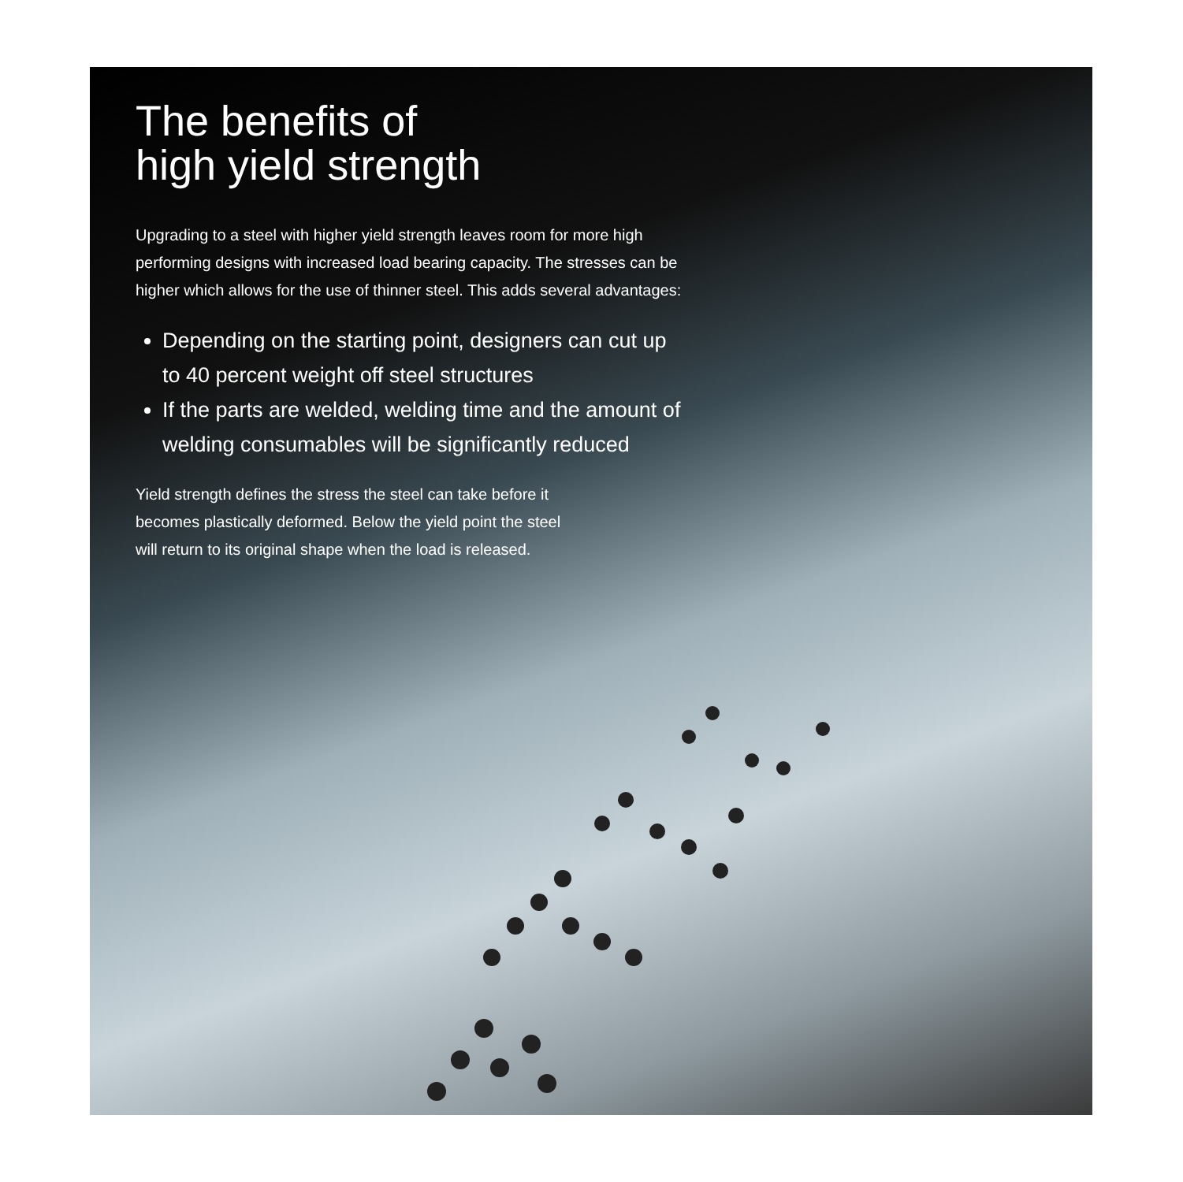The benefits of
high yield strength
Upgrading to a steel with higher yield strength leaves room for more high performing designs with increased load bearing capacity. The stresses can be higher which allows for the use of thinner steel. This adds several advantages:
Depending on the starting point, designers can cut up to 40 percent weight off steel structures
If the parts are welded, welding time and the amount of welding consumables will be significantly reduced
Yield strength defines the stress the steel can take before it becomes plastically deformed. Below the yield point the steel will return to its original shape when the load is released.